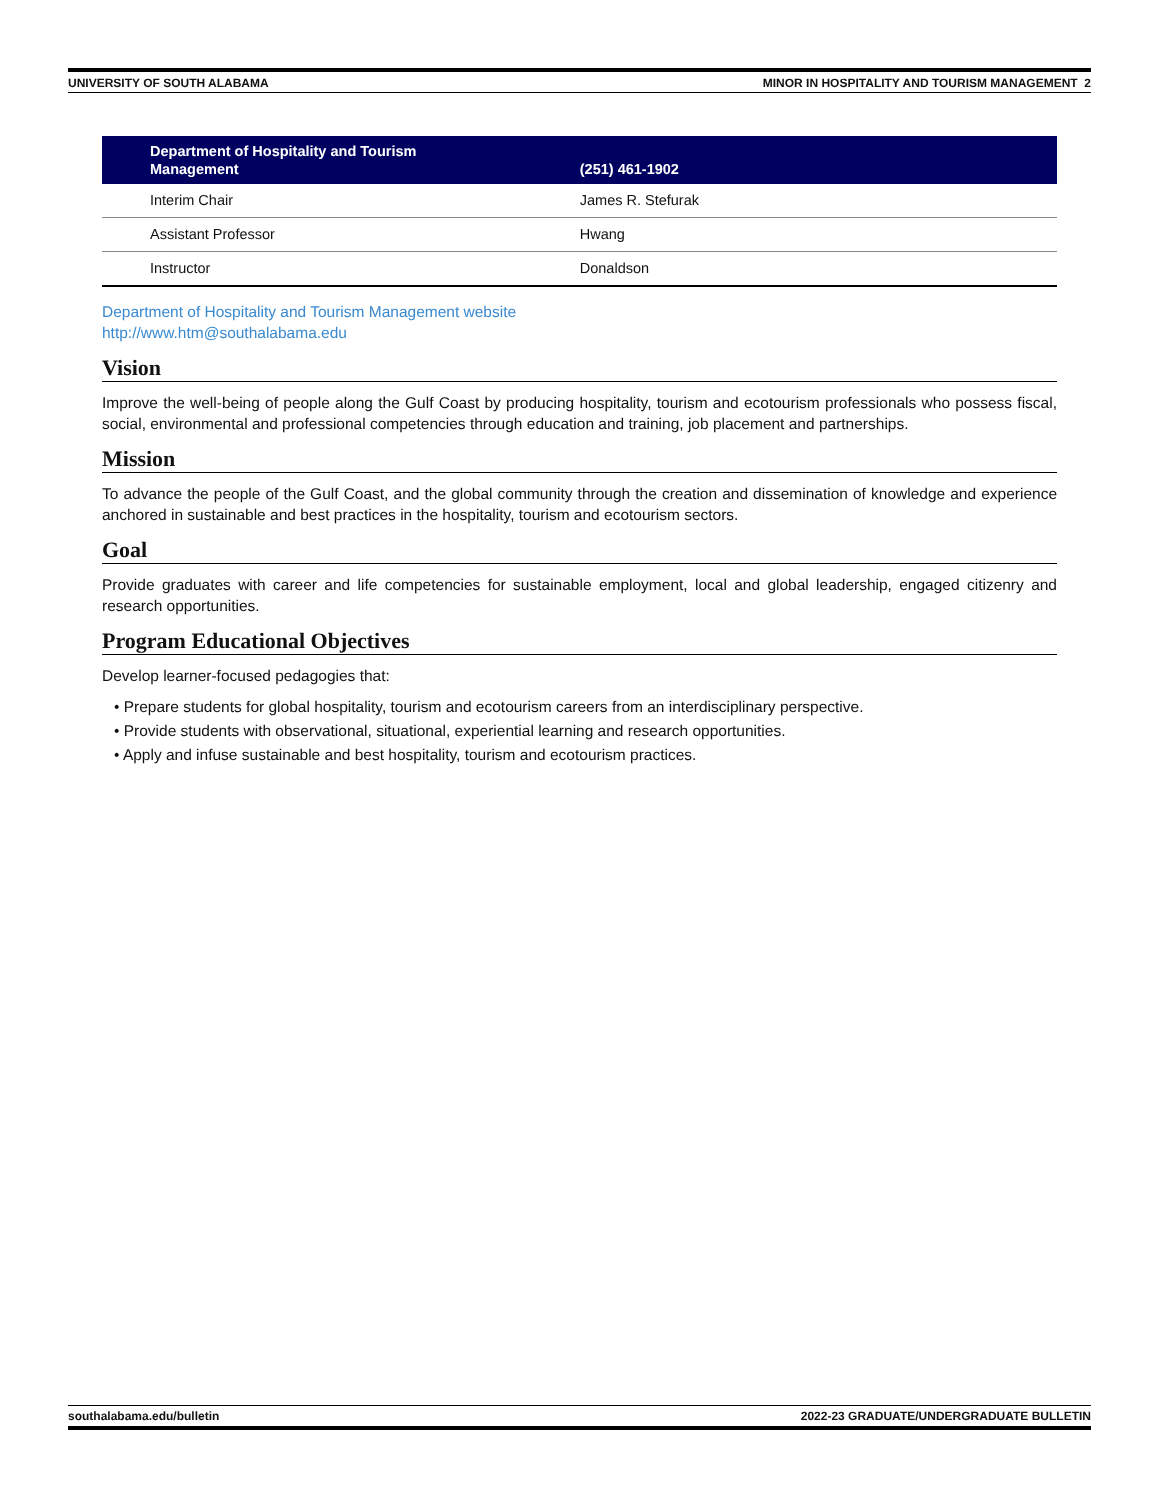UNIVERSITY OF SOUTH ALABAMA MINOR IN HOSPITALITY AND TOURISM MANAGEMENT 2
| Department of Hospitality and Tourism Management | (251) 461-1902 |
| --- | --- |
| Interim Chair | James R. Stefurak |
| Assistant Professor | Hwang |
| Instructor | Donaldson |
Department of Hospitality and Tourism Management website
http://www.htm@southalabama.edu
Vision
Improve the well-being of people along the Gulf Coast by producing hospitality, tourism and ecotourism professionals who possess fiscal, social, environmental and professional competencies through education and training, job placement and partnerships.
Mission
To advance the people of the Gulf Coast, and the global community through the creation and dissemination of knowledge and experience anchored in sustainable and best practices in the hospitality, tourism and ecotourism sectors.
Goal
Provide graduates with career and life competencies for sustainable employment, local and global leadership, engaged citizenry and research opportunities.
Program Educational Objectives
Develop learner-focused pedagogies that:
• Prepare students for global hospitality, tourism and ecotourism careers from an interdisciplinary perspective.
• Provide students with observational, situational, experiential learning and research opportunities.
• Apply and infuse sustainable and best hospitality, tourism and ecotourism practices.
southalabama.edu/bulletin 2022-23 GRADUATE/UNDERGRADUATE BULLETIN